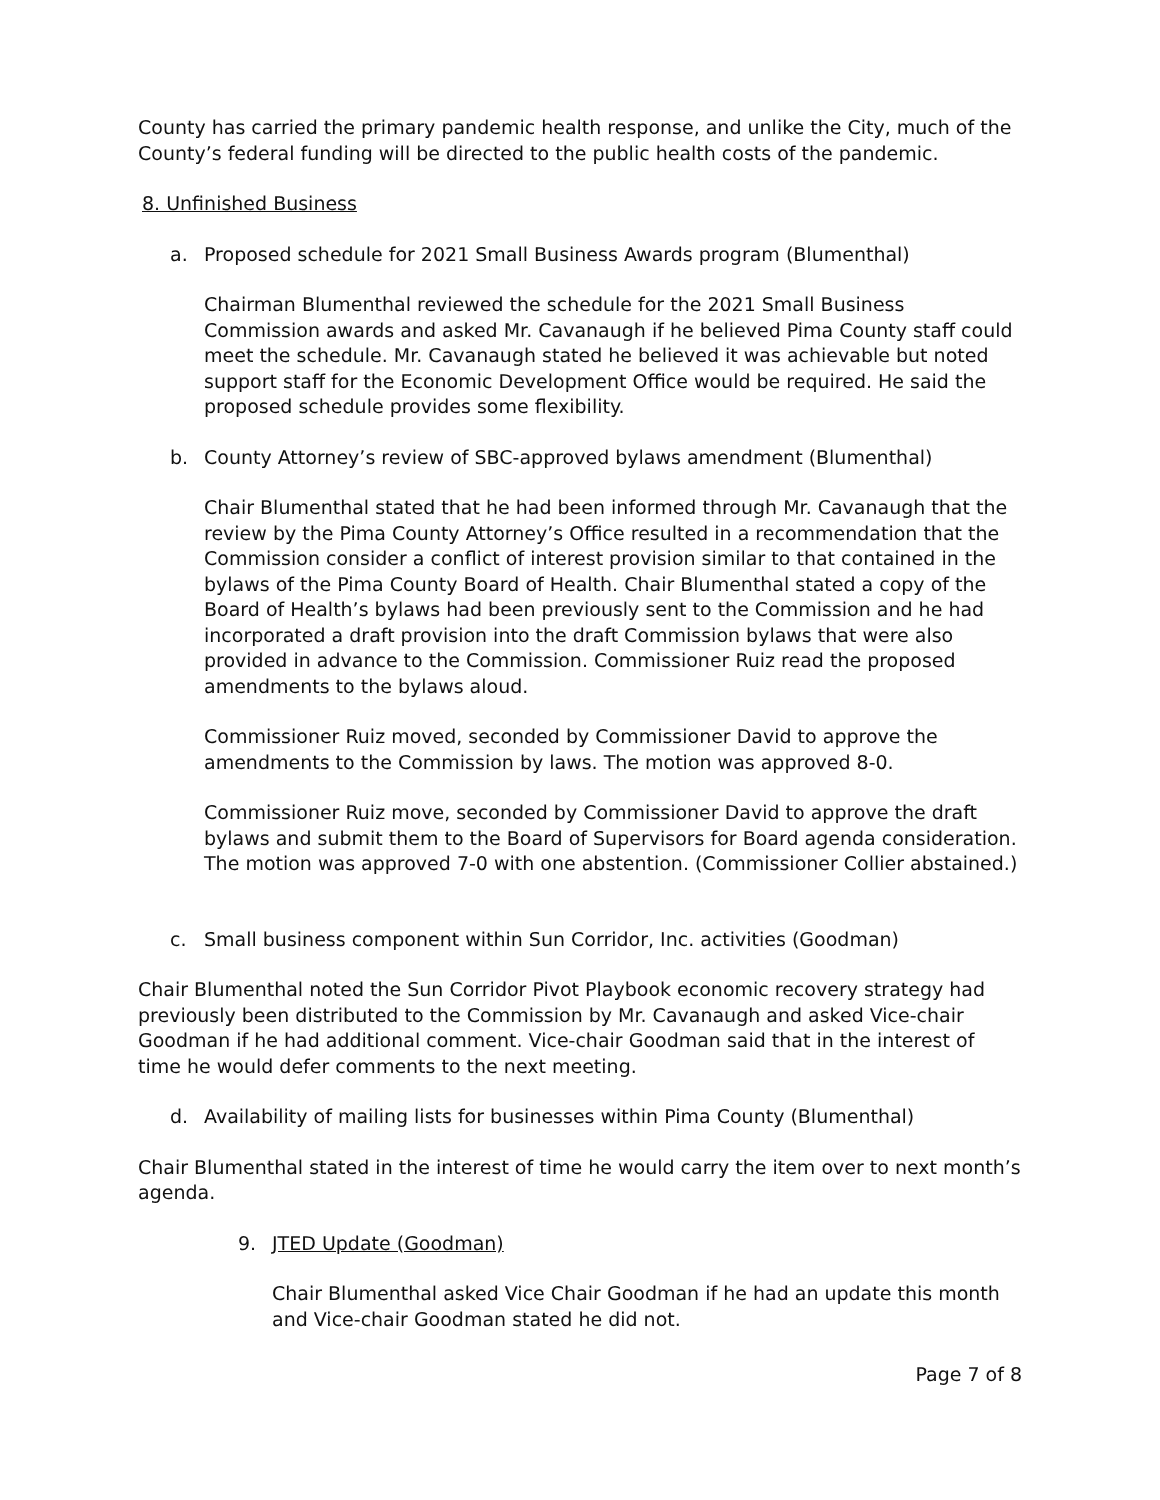County has carried the primary pandemic health response, and unlike the City, much of the County’s federal funding will be directed to the public health costs of the pandemic.
8. Unfinished Business
a. Proposed schedule for 2021 Small Business Awards program (Blumenthal)
Chairman Blumenthal reviewed the schedule for the 2021 Small Business Commission awards and asked Mr. Cavanaugh if he believed Pima County staff could meet the schedule. Mr. Cavanaugh stated he believed it was achievable but noted support staff for the Economic Development Office would be required. He said the proposed schedule provides some flexibility.
b. County Attorney’s review of SBC-approved bylaws amendment (Blumenthal)
Chair Blumenthal stated that he had been informed through Mr. Cavanaugh that the review by the Pima County Attorney’s Office resulted in a recommendation that the Commission consider a conflict of interest provision similar to that contained in the bylaws of the Pima County Board of Health. Chair Blumenthal stated a copy of the Board of Health’s bylaws had been previously sent to the Commission and he had incorporated a draft provision into the draft Commission bylaws that were also provided in advance to the Commission. Commissioner Ruiz read the proposed amendments to the bylaws aloud.
Commissioner Ruiz moved, seconded by Commissioner David to approve the amendments to the Commission by laws. The motion was approved 8-0.
Commissioner Ruiz move, seconded by Commissioner David to approve the draft bylaws and submit them to the Board of Supervisors for Board agenda consideration. The motion was approved 7-0 with one abstention. (Commissioner Collier abstained.)
c. Small business component within Sun Corridor, Inc. activities (Goodman)
Chair Blumenthal noted the Sun Corridor Pivot Playbook economic recovery strategy had previously been distributed to the Commission by Mr. Cavanaugh and asked Vice-chair Goodman if he had additional comment. Vice-chair Goodman said that in the interest of time he would defer comments to the next meeting.
d. Availability of mailing lists for businesses within Pima County (Blumenthal)
Chair Blumenthal stated in the interest of time he would carry the item over to next month’s agenda.
9. JTED Update (Goodman)
Chair Blumenthal asked Vice Chair Goodman if he had an update this month and Vice-chair Goodman stated he did not.
Page 7 of 8